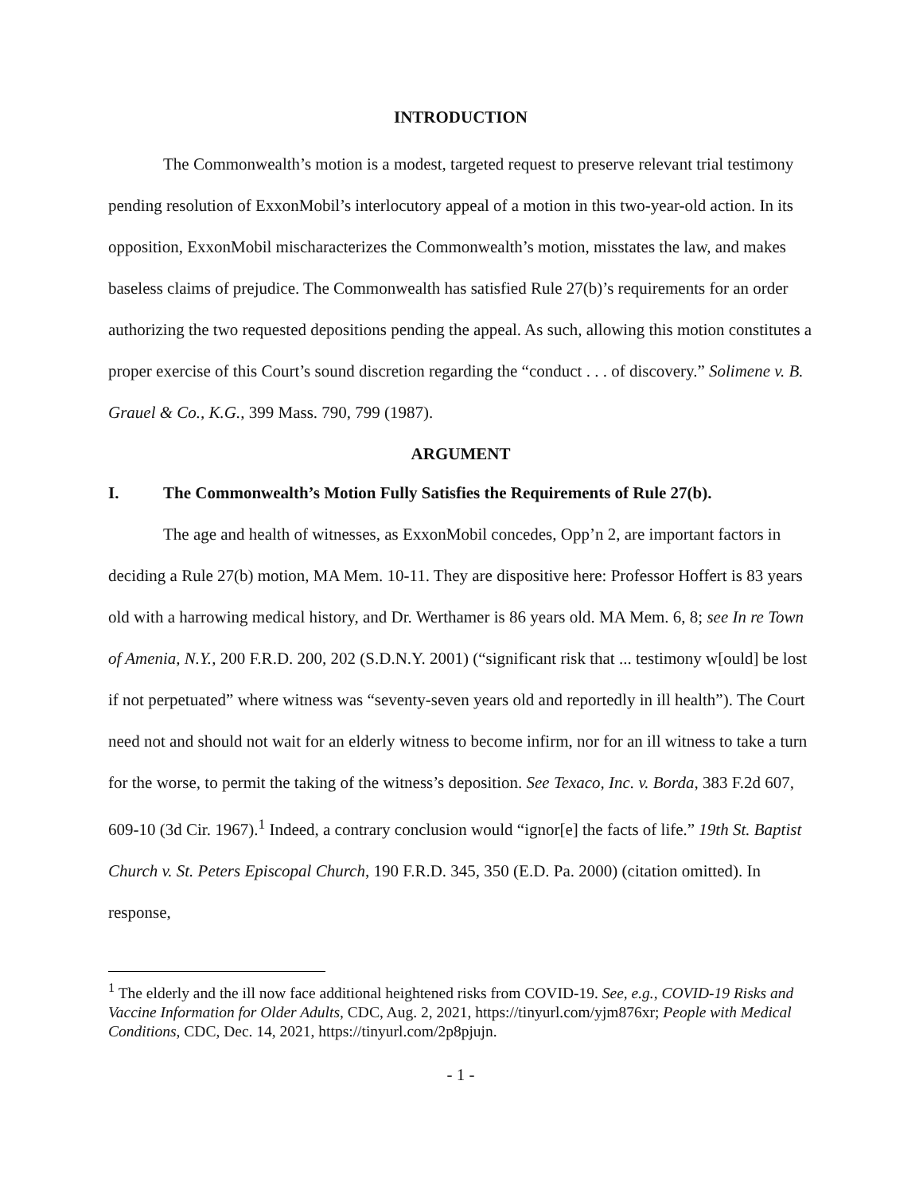INTRODUCTION
The Commonwealth’s motion is a modest, targeted request to preserve relevant trial testimony pending resolution of ExxonMobil’s interlocutory appeal of a motion in this two-year-old action. In its opposition, ExxonMobil mischaracterizes the Commonwealth’s motion, misstates the law, and makes baseless claims of prejudice. The Commonwealth has satisfied Rule 27(b)’s requirements for an order authorizing the two requested depositions pending the appeal. As such, allowing this motion constitutes a proper exercise of this Court’s sound discretion regarding the “conduct . . . of discovery.” Solimene v. B. Grauel & Co., K.G., 399 Mass. 790, 799 (1987).
ARGUMENT
I. The Commonwealth’s Motion Fully Satisfies the Requirements of Rule 27(b).
The age and health of witnesses, as ExxonMobil concedes, Opp’n 2, are important factors in deciding a Rule 27(b) motion, MA Mem. 10-11. They are dispositive here: Professor Hoffert is 83 years old with a harrowing medical history, and Dr. Werthamer is 86 years old. MA Mem. 6, 8; see In re Town of Amenia, N.Y., 200 F.R.D. 200, 202 (S.D.N.Y. 2001) (“significant risk that ... testimony w[ould] be lost if not perpetuated” where witness was “seventy-seven years old and reportedly in ill health”). The Court need not and should not wait for an elderly witness to become infirm, nor for an ill witness to take a turn for the worse, to permit the taking of the witness’s deposition. See Texaco, Inc. v. Borda, 383 F.2d 607, 609-10 (3d Cir. 1967).<sup>1</sup> Indeed, a contrary conclusion would “ignor[e] the facts of life.” 19th St. Baptist Church v. St. Peters Episcopal Church, 190 F.R.D. 345, 350 (E.D. Pa. 2000) (citation omitted). In response,
<sup>1</sup> The elderly and the ill now face additional heightened risks from COVID-19. See, e.g., COVID-19 Risks and Vaccine Information for Older Adults, CDC, Aug. 2, 2021, https://tinyurl.com/yjm876xr; People with Medical Conditions, CDC, Dec. 14, 2021, https://tinyurl.com/2p8pjujn.
- 1 -